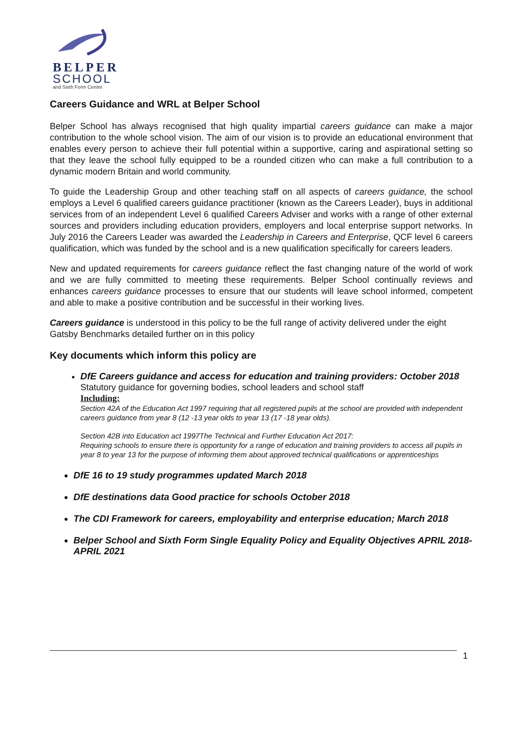BELPER
SCHOOL
and Sixth Form Centre
Careers Guidance and WRL at Belper School
Belper School has always recognised that high quality impartial careers guidance can make a major contribution to the whole school vision. The aim of our vision is to provide an educational environment that enables every person to achieve their full potential within a supportive, caring and aspirational setting so that they leave the school fully equipped to be a rounded citizen who can make a full contribution to a dynamic modern Britain and world community.
To guide the Leadership Group and other teaching staff on all aspects of careers guidance, the school employs a Level 6 qualified careers guidance practitioner (known as the Careers Leader), buys in additional services from of an independent Level 6 qualified Careers Adviser and works with a range of other external sources and providers including education providers, employers and local enterprise support networks. In July 2016 the Careers Leader was awarded the Leadership in Careers and Enterprise, QCF level 6 careers qualification, which was funded by the school and is a new qualification specifically for careers leaders.
New and updated requirements for careers guidance reflect the fast changing nature of the world of work and we are fully committed to meeting these requirements. Belper School continually reviews and enhances careers guidance processes to ensure that our students will leave school informed, competent and able to make a positive contribution and be successful in their working lives.
Careers guidance is understood in this policy to be the full range of activity delivered under the eight Gatsby Benchmarks detailed further on in this policy
Key documents which inform this policy are
DfE Careers guidance and access for education and training providers: October 2018
Statutory guidance for governing bodies, school leaders and school staff
Including:
Section 42A of the Education Act 1997 requiring that all registered pupils at the school are provided with independent careers guidance from year 8 (12 -13 year olds to year 13 (17 -18 year olds).
Section 42B into Education act 1997The Technical and Further Education Act 2017:
Requiring schools to ensure there is opportunity for a range of education and training providers to access all pupils in year 8 to year 13 for the purpose of informing them about approved technical qualifications or apprenticeships
DfE 16 to 19 study programmes updated March 2018
DfE destinations data Good practice for schools October 2018
The CDI Framework for careers, employability and enterprise education; March 2018
Belper School and Sixth Form Single Equality Policy and Equality Objectives APRIL 2018- APRIL 2021
1